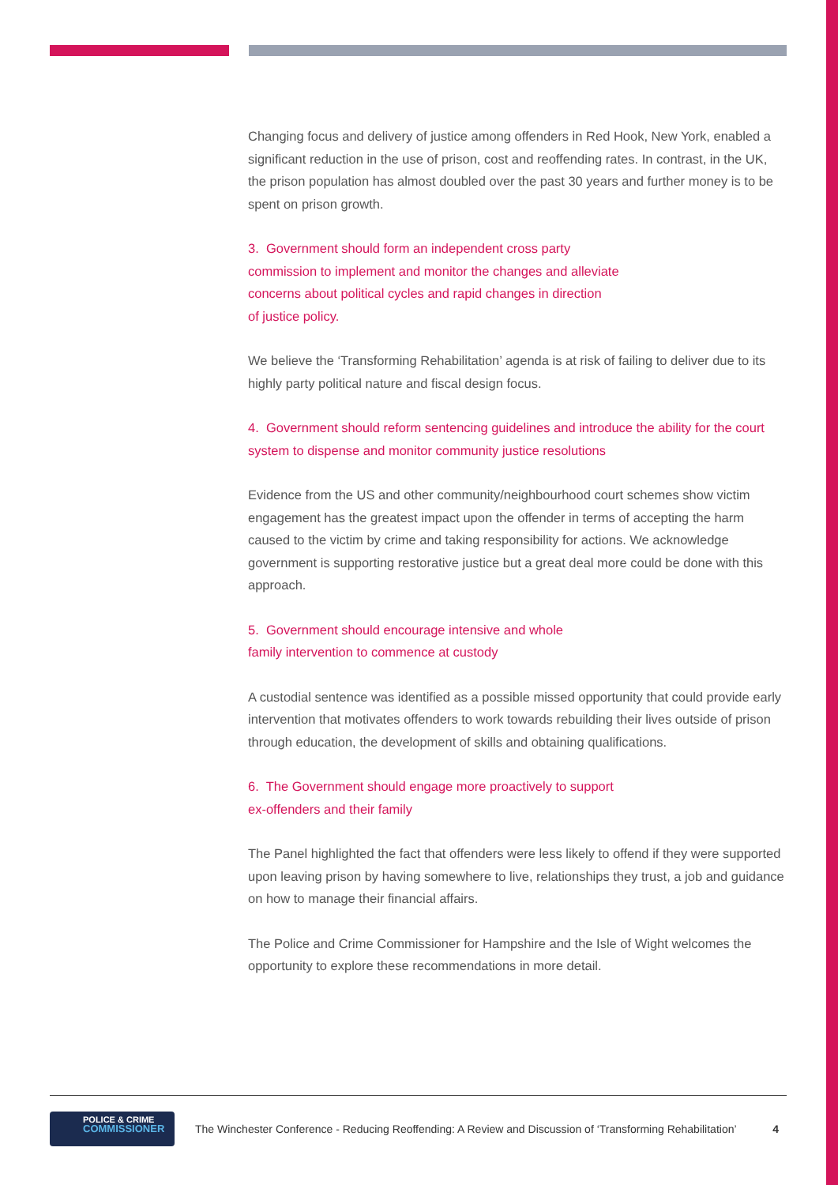Changing focus and delivery of justice among offenders in Red Hook, New York, enabled a significant reduction in the use of prison, cost and reoffending rates. In contrast, in the UK, the prison population has almost doubled over the past 30 years and further money is to be spent on prison growth.
3. Government should form an independent cross party
commission to implement and monitor the changes and alleviate
concerns about political cycles and rapid changes in direction
of justice policy.
We believe the ‘Transforming Rehabilitation’ agenda is at risk of failing to deliver due to its highly party political nature and fiscal design focus.
4. Government should reform sentencing guidelines and introduce the ability for the court system to dispense and monitor community justice resolutions
Evidence from the US and other community/neighbourhood court schemes show victim engagement has the greatest impact upon the offender in terms of accepting the harm caused to the victim by crime and taking responsibility for actions. We acknowledge government is supporting restorative justice but a great deal more could be done with this approach.
5. Government should encourage intensive and whole
family intervention to commence at custody
A custodial sentence was identified as a possible missed opportunity that could provide early intervention that motivates offenders to work towards rebuilding their lives outside of prison through education, the development of skills and obtaining qualifications.
6. The Government should engage more proactively to support
ex-offenders and their family
The Panel highlighted the fact that offenders were less likely to offend if they were supported upon leaving prison by having somewhere to live, relationships they trust, a job and guidance on how to manage their financial affairs.
The Police and Crime Commissioner for Hampshire and the Isle of Wight welcomes the opportunity to explore these recommendations in more detail.
POLICE & CRIME
COMMISSIONER
The Winchester Conference - Reducing Reoffending: A Review and Discussion of ‘Transforming Rehabilitation’
4